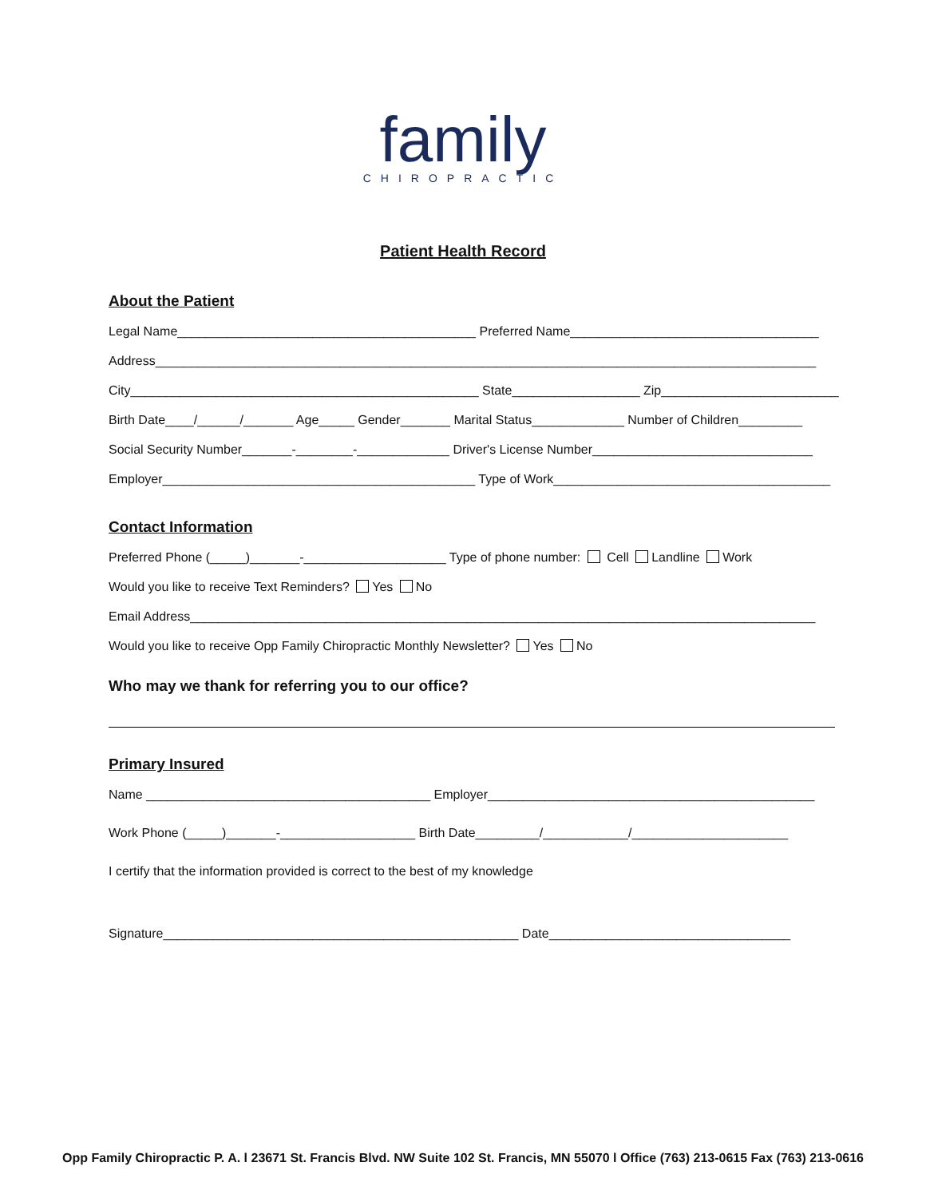family
CHIROPRACTIC
Patient Health Record
About the Patient
Legal Name__________________________________________ Preferred Name___________________________________
Address_____________________________________________________________________________________________
City_________________________________________________ State__________________ Zip_________________________
Birth Date____/______/_______ Age_____ Gender_______ Marital Status_____________ Number of Children_________
Social Security Number_______-________-_____________ Driver's License Number_______________________________
Employer____________________________________________ Type of Work_______________________________________
Contact Information
Preferred Phone (_____)_______-____________________ Type of phone number: Cell Landline Work
Would you like to receive Text Reminders? Yes No
Email Address________________________________________________________________________________________
Would you like to receive Opp Family Chiropractic Monthly Newsletter? Yes No
Who may we thank for referring you to our office?
Primary Insured
Name ________________________________________ Employer______________________________________________
Work Phone (_____)_______-___________________ Birth Date_________/____________/______________________
I certify that the information provided is correct to the best of my knowledge
Signature__________________________________________________ Date__________________________________
Opp Family Chiropractic P. A. l 23671 St. Francis Blvd. NW Suite 102 St. Francis, MN 55070 l Office (763) 213-0615 Fax (763) 213-0616